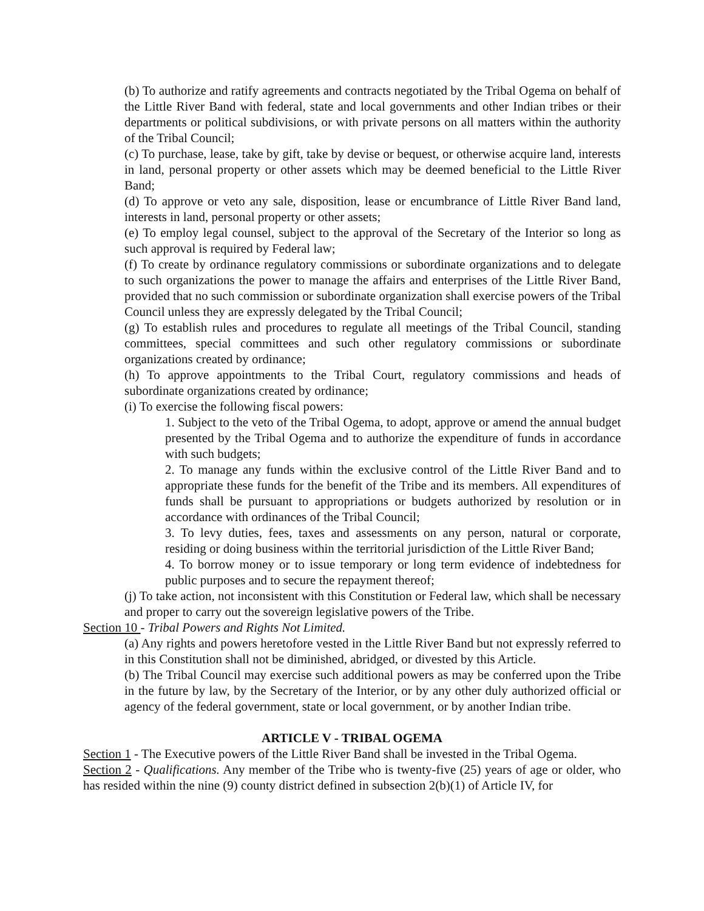(b) To authorize and ratify agreements and contracts negotiated by the Tribal Ogema on behalf of the Little River Band with federal, state and local governments and other Indian tribes or their departments or political subdivisions, or with private persons on all matters within the authority of the Tribal Council;
(c) To purchase, lease, take by gift, take by devise or bequest, or otherwise acquire land, interests in land, personal property or other assets which may be deemed beneficial to the Little River Band;
(d) To approve or veto any sale, disposition, lease or encumbrance of Little River Band land, interests in land, personal property or other assets;
(e) To employ legal counsel, subject to the approval of the Secretary of the Interior so long as such approval is required by Federal law;
(f) To create by ordinance regulatory commissions or subordinate organizations and to delegate to such organizations the power to manage the affairs and enterprises of the Little River Band, provided that no such commission or subordinate organization shall exercise powers of the Tribal Council unless they are expressly delegated by the Tribal Council;
(g) To establish rules and procedures to regulate all meetings of the Tribal Council, standing committees, special committees and such other regulatory commissions or subordinate organizations created by ordinance;
(h) To approve appointments to the Tribal Court, regulatory commissions and heads of subordinate organizations created by ordinance;
(i) To exercise the following fiscal powers:
1. Subject to the veto of the Tribal Ogema, to adopt, approve or amend the annual budget presented by the Tribal Ogema and to authorize the expenditure of funds in accordance with such budgets;
2. To manage any funds within the exclusive control of the Little River Band and to appropriate these funds for the benefit of the Tribe and its members. All expenditures of funds shall be pursuant to appropriations or budgets authorized by resolution or in accordance with ordinances of the Tribal Council;
3. To levy duties, fees, taxes and assessments on any person, natural or corporate, residing or doing business within the territorial jurisdiction of the Little River Band;
4. To borrow money or to issue temporary or long term evidence of indebtedness for public purposes and to secure the repayment thereof;
(j) To take action, not inconsistent with this Constitution or Federal law, which shall be necessary and proper to carry out the sovereign legislative powers of the Tribe.
Section 10 - Tribal Powers and Rights Not Limited.
(a) Any rights and powers heretofore vested in the Little River Band but not expressly referred to in this Constitution shall not be diminished, abridged, or divested by this Article.
(b) The Tribal Council may exercise such additional powers as may be conferred upon the Tribe in the future by law, by the Secretary of the Interior, or by any other duly authorized official or agency of the federal government, state or local government, or by another Indian tribe.
ARTICLE V - TRIBAL OGEMA
Section 1 - The Executive powers of the Little River Band shall be invested in the Tribal Ogema.
Section 2 - Qualifications. Any member of the Tribe who is twenty-five (25) years of age or older, who has resided within the nine (9) county district defined in subsection 2(b)(1) of Article IV, for